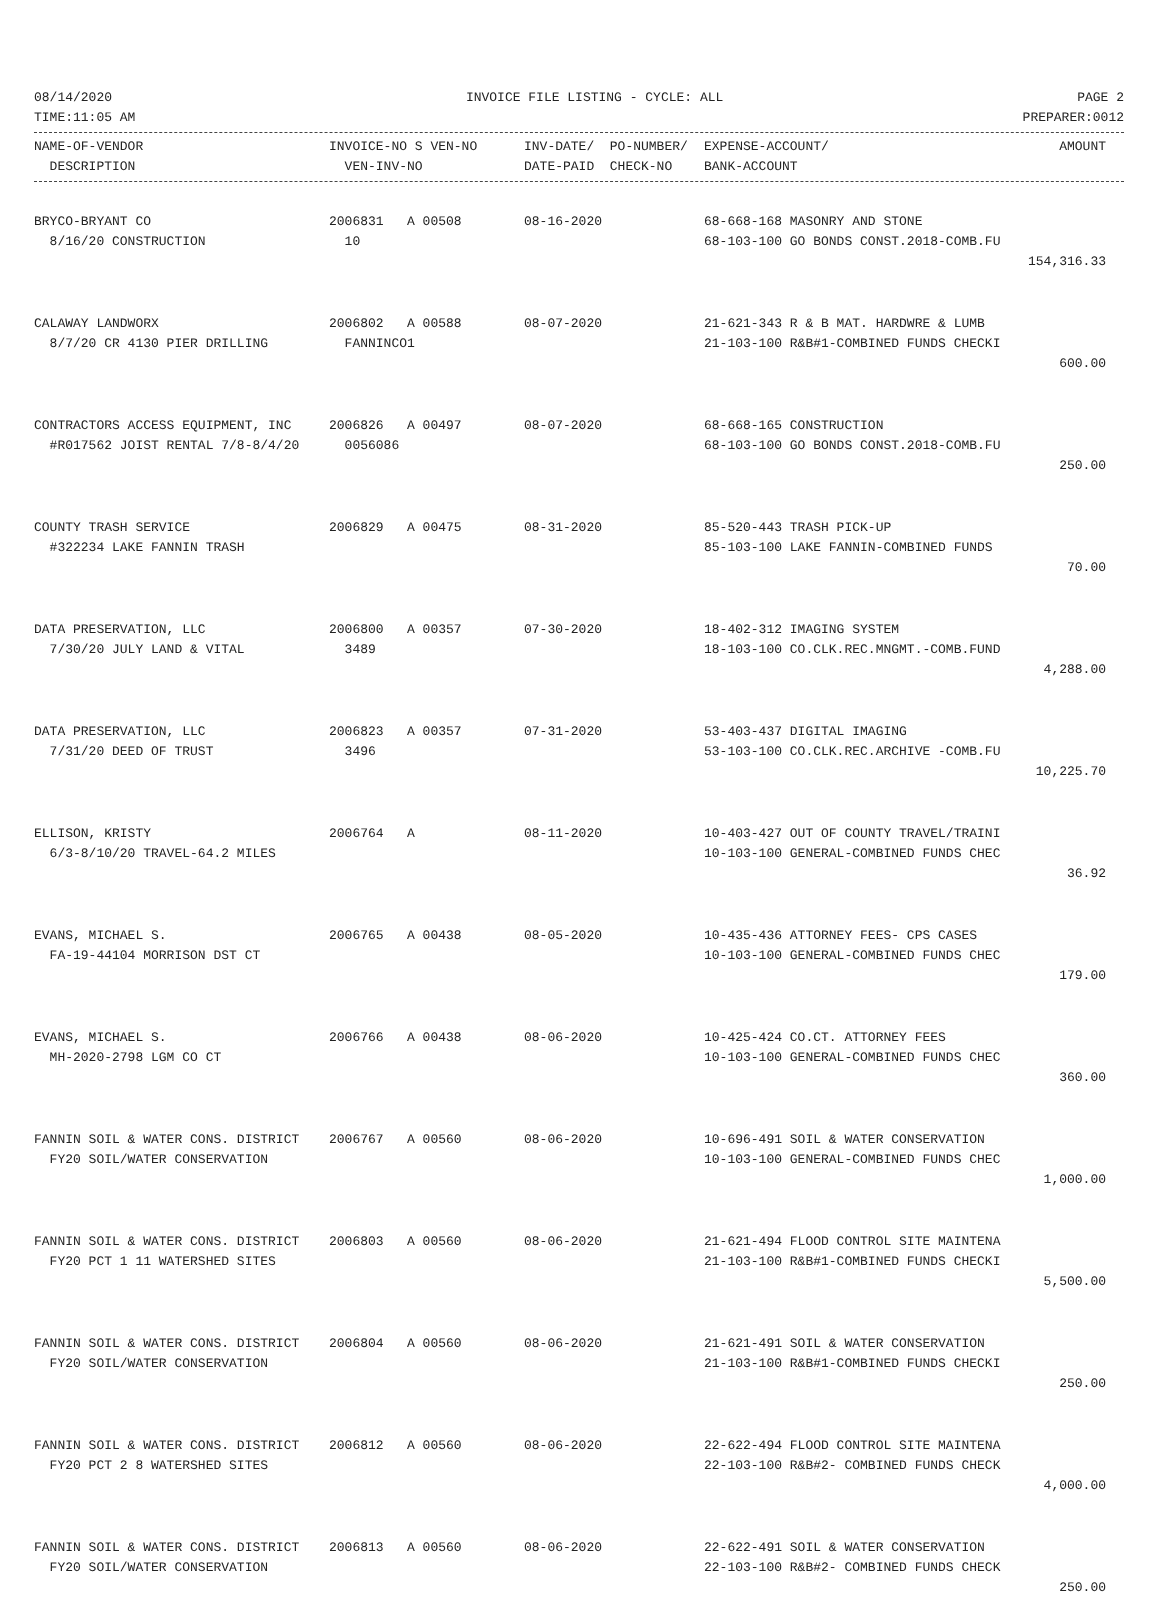08/14/2020 INVOICE FILE LISTING - CYCLE: ALL PAGE 2
TIME:11:05 AM PREPARER:0012
| NAME-OF-VENDOR | INVOICE-NO S VEN-NO | INV-DATE/ PO-NUMBER/ | EXPENSE-ACCOUNT/ | AMOUNT |
| --- | --- | --- | --- | --- |
| DESCRIPTION | VEN-INV-NO | DATE-PAID CHECK-NO | BANK-ACCOUNT | |
| BRYCO-BRYANT CO | 2006831 A 00508 | 08-16-2020 | 68-668-168 MASONRY AND STONE | |
| 8/16/20 CONSTRUCTION | 10 | | 68-103-100 GO BONDS CONST.2018-COMB.FU | |
| | | | | 154,316.33 |
| CALAWAY LANDWORX | 2006802 A 00588 | 08-07-2020 | 21-621-343 R & B MAT. HARDWRE & LUMB | |
| 8/7/20 CR 4130 PIER DRILLING | FANNINCO1 | | 21-103-100 R&B#1-COMBINED FUNDS CHECKI | |
| | | | | 600.00 |
| CONTRACTORS ACCESS EQUIPMENT, INC | 2006826 A 00497 | 08-07-2020 | 68-668-165 CONSTRUCTION | |
| #R017562 JOIST RENTAL 7/8-8/4/20 | 0056086 | | 68-103-100 GO BONDS CONST.2018-COMB.FU | |
| | | | | 250.00 |
| COUNTY TRASH SERVICE | 2006829 A 00475 | 08-31-2020 | 85-520-443 TRASH PICK-UP | |
| #322234 LAKE FANNIN TRASH | | | 85-103-100 LAKE FANNIN-COMBINED FUNDS | |
| | | | | 70.00 |
| DATA PRESERVATION, LLC | 2006800 A 00357 | 07-30-2020 | 18-402-312 IMAGING SYSTEM | |
| 7/30/20 JULY LAND & VITAL | 3489 | | 18-103-100 CO.CLK.REC.MNGMT.-COMB.FUND | |
| | | | | 4,288.00 |
| DATA PRESERVATION, LLC | 2006823 A 00357 | 07-31-2020 | 53-403-437 DIGITAL IMAGING | |
| 7/31/20 DEED OF TRUST | 3496 | | 53-103-100 CO.CLK.REC.ARCHIVE -COMB.FU | |
| | | | | 10,225.70 |
| ELLISON, KRISTY | 2006764 A | 08-11-2020 | 10-403-427 OUT OF COUNTY TRAVEL/TRAINI | |
| 6/3-8/10/20 TRAVEL-64.2 MILES | | | 10-103-100 GENERAL-COMBINED FUNDS CHEC | |
| | | | | 36.92 |
| EVANS, MICHAEL S. | 2006765 A 00438 | 08-05-2020 | 10-435-436 ATTORNEY FEES- CPS CASES | |
| FA-19-44104 MORRISON DST CT | | | 10-103-100 GENERAL-COMBINED FUNDS CHEC | |
| | | | | 179.00 |
| EVANS, MICHAEL S. | 2006766 A 00438 | 08-06-2020 | 10-425-424 CO.CT. ATTORNEY FEES | |
| MH-2020-2798 LGM CO CT | | | 10-103-100 GENERAL-COMBINED FUNDS CHEC | |
| | | | | 360.00 |
| FANNIN SOIL & WATER CONS. DISTRICT | 2006767 A 00560 | 08-06-2020 | 10-696-491 SOIL & WATER CONSERVATION | |
| FY20 SOIL/WATER CONSERVATION | | | 10-103-100 GENERAL-COMBINED FUNDS CHEC | |
| | | | | 1,000.00 |
| FANNIN SOIL & WATER CONS. DISTRICT | 2006803 A 00560 | 08-06-2020 | 21-621-494 FLOOD CONTROL SITE MAINTENA | |
| FY20 PCT 1 11 WATERSHED SITES | | | 21-103-100 R&B#1-COMBINED FUNDS CHECKI | |
| | | | | 5,500.00 |
| FANNIN SOIL & WATER CONS. DISTRICT | 2006804 A 00560 | 08-06-2020 | 21-621-491 SOIL & WATER CONSERVATION | |
| FY20 SOIL/WATER CONSERVATION | | | 21-103-100 R&B#1-COMBINED FUNDS CHECKI | |
| | | | | 250.00 |
| FANNIN SOIL & WATER CONS. DISTRICT | 2006812 A 00560 | 08-06-2020 | 22-622-494 FLOOD CONTROL SITE MAINTENA | |
| FY20 PCT 2 8 WATERSHED SITES | | | 22-103-100 R&B#2- COMBINED FUNDS CHECK | |
| | | | | 4,000.00 |
| FANNIN SOIL & WATER CONS. DISTRICT | 2006813 A 00560 | 08-06-2020 | 22-622-491 SOIL & WATER CONSERVATION | |
| FY20 SOIL/WATER CONSERVATION | | | 22-103-100 R&B#2- COMBINED FUNDS CHECK | |
| | | | | 250.00 |